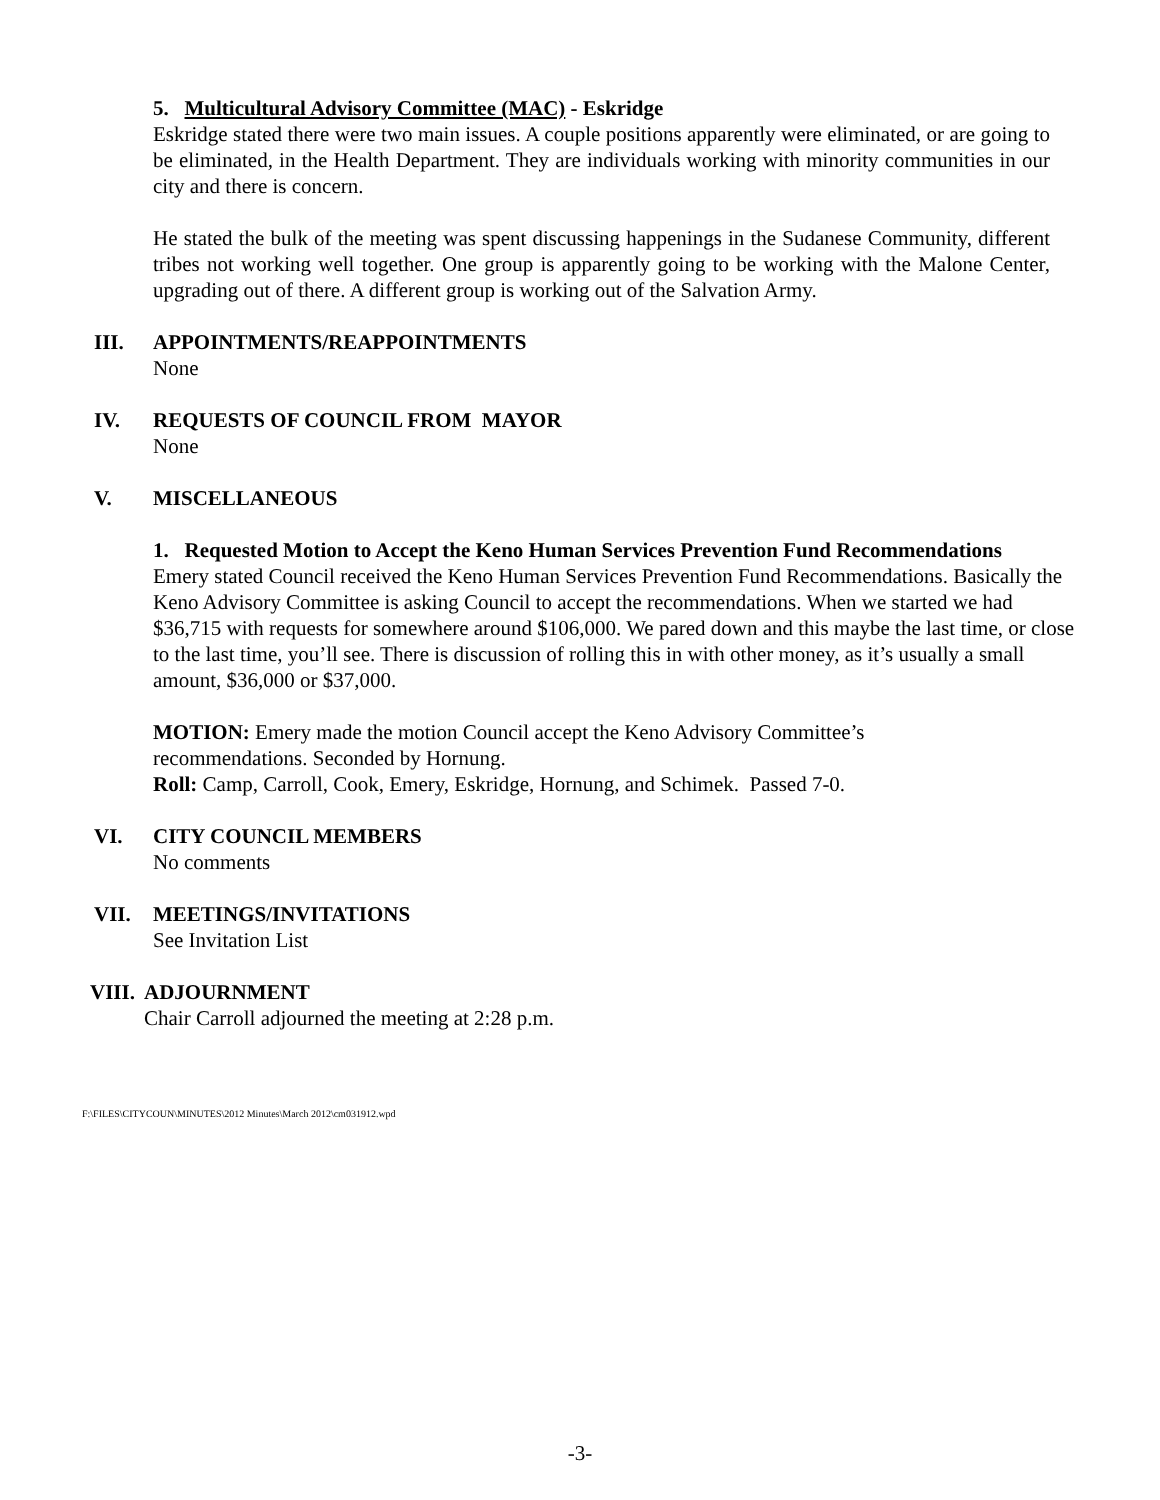5. Multicultural Advisory Committee (MAC) - Eskridge
Eskridge stated there were two main issues. A couple positions apparently were eliminated, or are going to be eliminated, in the Health Department. They are individuals working with minority communities in our city and there is concern.
He stated the bulk of the meeting was spent discussing happenings in the Sudanese Community, different tribes not working well together. One group is apparently going to be working with the Malone Center, upgrading out of there. A different group is working out of the Salvation Army.
III. APPOINTMENTS/REAPPOINTMENTS
None
IV. REQUESTS OF COUNCIL FROM MAYOR
None
V. MISCELLANEOUS
1. Requested Motion to Accept the Keno Human Services Prevention Fund Recommendations
Emery stated Council received the Keno Human Services Prevention Fund Recommendations. Basically the Keno Advisory Committee is asking Council to accept the recommendations. When we started we had $36,715 with requests for somewhere around $106,000. We pared down and this maybe the last time, or close to the last time, you’ll see. There is discussion of rolling this in with other money, as it’s usually a small amount, $36,000 or $37,000.
MOTION: Emery made the motion Council accept the Keno Advisory Committee’s recommendations. Seconded by Hornung.
Roll: Camp, Carroll, Cook, Emery, Eskridge, Hornung, and Schimek. Passed 7-0.
VI. CITY COUNCIL MEMBERS
No comments
VII. MEETINGS/INVITATIONS
See Invitation List
VIII. ADJOURNMENT
Chair Carroll adjourned the meeting at 2:28 p.m.
F:\FILES\CITYCOUN\MINUTES\2012 Minutes\March 2012\cm031912.wpd
-3-